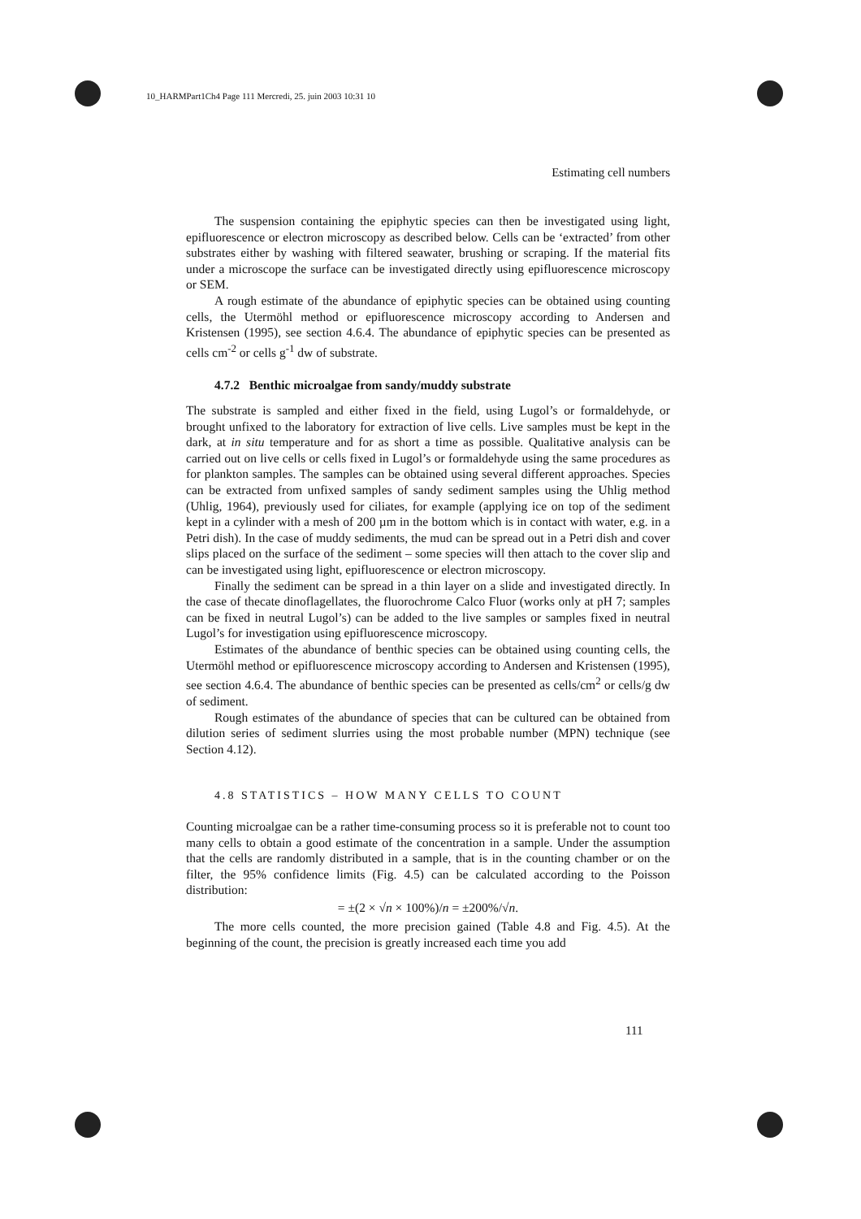10_HARMPart1Ch4 Page 111 Mercredi, 25. juin 2003 10:31 10
Estimating cell numbers
The suspension containing the epiphytic species can then be investigated using light, epifluorescence or electron microscopy as described below. Cells can be ‘extracted’ from other substrates either by washing with filtered seawater, brushing or scraping. If the material fits under a microscope the surface can be investigated directly using epifluorescence microscopy or SEM.
A rough estimate of the abundance of epiphytic species can be obtained using counting cells, the Utermöhl method or epifluorescence microscopy according to Andersen and Kristensen (1995), see section 4.6.4. The abundance of epiphytic species can be presented as cells cm<sup>-2</sup> or cells g<sup>-1</sup> dw of substrate.
4.7.2 Benthic microalgae from sandy/muddy substrate
The substrate is sampled and either fixed in the field, using Lugol’s or formaldehyde, or brought unfixed to the laboratory for extraction of live cells. Live samples must be kept in the dark, at in situ temperature and for as short a time as possible. Qualitative analysis can be carried out on live cells or cells fixed in Lugol’s or formaldehyde using the same procedures as for plankton samples. The samples can be obtained using several different approaches. Species can be extracted from unfixed samples of sandy sediment samples using the Uhlig method (Uhlig, 1964), previously used for ciliates, for example (applying ice on top of the sediment kept in a cylinder with a mesh of 200 µm in the bottom which is in contact with water, e.g. in a Petri dish). In the case of muddy sediments, the mud can be spread out in a Petri dish and cover slips placed on the surface of the sediment – some species will then attach to the cover slip and can be investigated using light, epifluorescence or electron microscopy.
Finally the sediment can be spread in a thin layer on a slide and investigated directly. In the case of thecate dinoflagellates, the fluorochrome Calco Fluor (works only at pH 7; samples can be fixed in neutral Lugol’s) can be added to the live samples or samples fixed in neutral Lugol’s for investigation using epifluorescence microscopy.
Estimates of the abundance of benthic species can be obtained using counting cells, the Utermöhl method or epifluorescence microscopy according to Andersen and Kristensen (1995), see section 4.6.4. The abundance of benthic species can be presented as cells/cm<sup>2</sup> or cells/g dw of sediment.
Rough estimates of the abundance of species that can be cultured can be obtained from dilution series of sediment slurries using the most probable number (MPN) technique (see Section 4.12).
4.8 STATISTICS – HOW MANY CELLS TO COUNT
Counting microalgae can be a rather time-consuming process so it is preferable not to count too many cells to obtain a good estimate of the concentration in a sample. Under the assumption that the cells are randomly distributed in a sample, that is in the counting chamber or on the filter, the 95% confidence limits (Fig. 4.5) can be calculated according to the Poisson distribution:
= ±(2 × √n × 100%)/n = ±200%/√n.
The more cells counted, the more precision gained (Table 4.8 and Fig. 4.5). At the beginning of the count, the precision is greatly increased each time you add
111